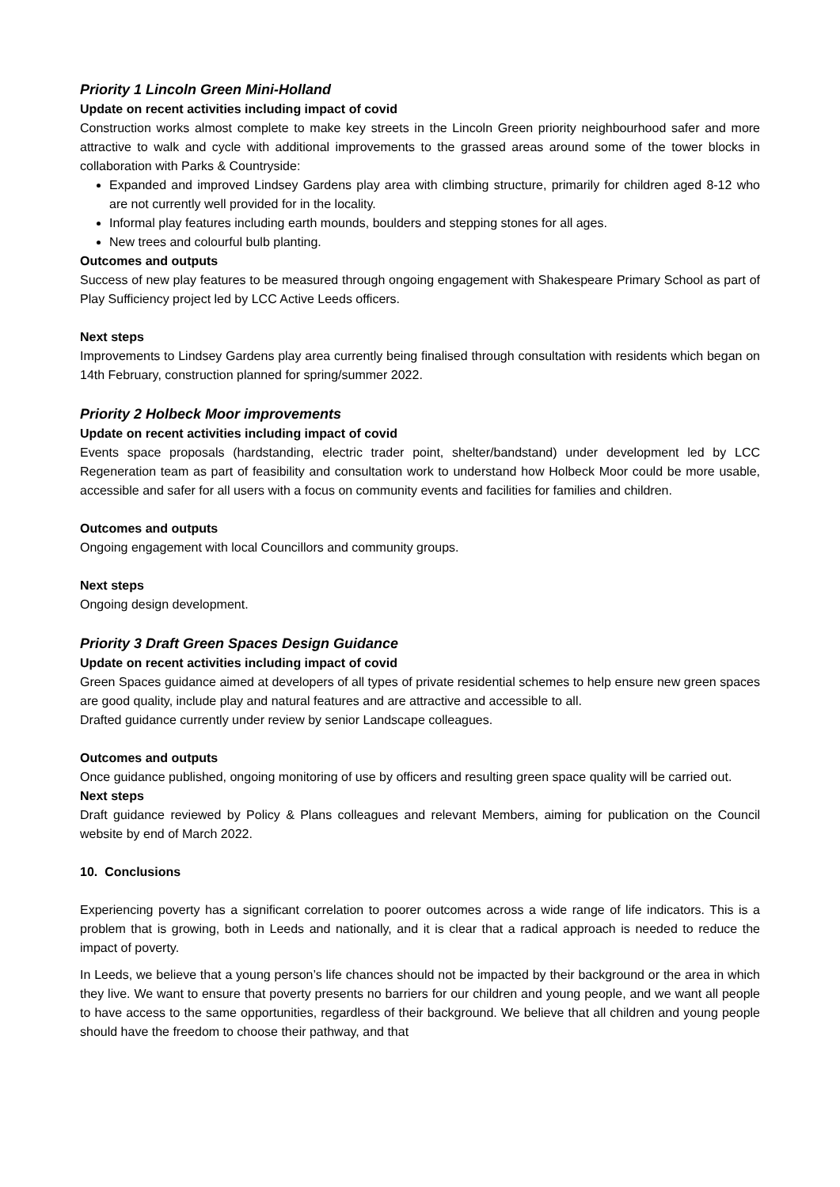Priority 1 Lincoln Green Mini-Holland
Update on recent activities including impact of covid
Construction works almost complete to make key streets in the Lincoln Green priority neighbourhood safer and more attractive to walk and cycle with additional improvements to the grassed areas around some of the tower blocks in collaboration with Parks & Countryside:
Expanded and improved Lindsey Gardens play area with climbing structure, primarily for children aged 8-12 who are not currently well provided for in the locality.
Informal play features including earth mounds, boulders and stepping stones for all ages.
New trees and colourful bulb planting.
Outcomes and outputs
Success of new play features to be measured through ongoing engagement with Shakespeare Primary School as part of Play Sufficiency project led by LCC Active Leeds officers.
Next steps
Improvements to Lindsey Gardens play area currently being finalised through consultation with residents which began on 14th February, construction planned for spring/summer 2022.
Priority 2 Holbeck Moor improvements
Update on recent activities including impact of covid
Events space proposals (hardstanding, electric trader point, shelter/bandstand) under development led by LCC Regeneration team as part of feasibility and consultation work to understand how Holbeck Moor could be more usable, accessible and safer for all users with a focus on community events and facilities for families and children.
Outcomes and outputs
Ongoing engagement with local Councillors and community groups.
Next steps
Ongoing design development.
Priority 3 Draft Green Spaces Design Guidance
Update on recent activities including impact of covid
Green Spaces guidance aimed at developers of all types of private residential schemes to help ensure new green spaces are good quality, include play and natural features and are attractive and accessible to all.
Drafted guidance currently under review by senior Landscape colleagues.
Outcomes and outputs
Once guidance published, ongoing monitoring of use by officers and resulting green space quality will be carried out.
Next steps
Draft guidance reviewed by Policy & Plans colleagues and relevant Members, aiming for publication on the Council website by end of March 2022.
10. Conclusions
Experiencing poverty has a significant correlation to poorer outcomes across a wide range of life indicators. This is a problem that is growing, both in Leeds and nationally, and it is clear that a radical approach is needed to reduce the impact of poverty.
In Leeds, we believe that a young person’s life chances should not be impacted by their background or the area in which they live. We want to ensure that poverty presents no barriers for our children and young people, and we want all people to have access to the same opportunities, regardless of their background. We believe that all children and young people should have the freedom to choose their pathway, and that